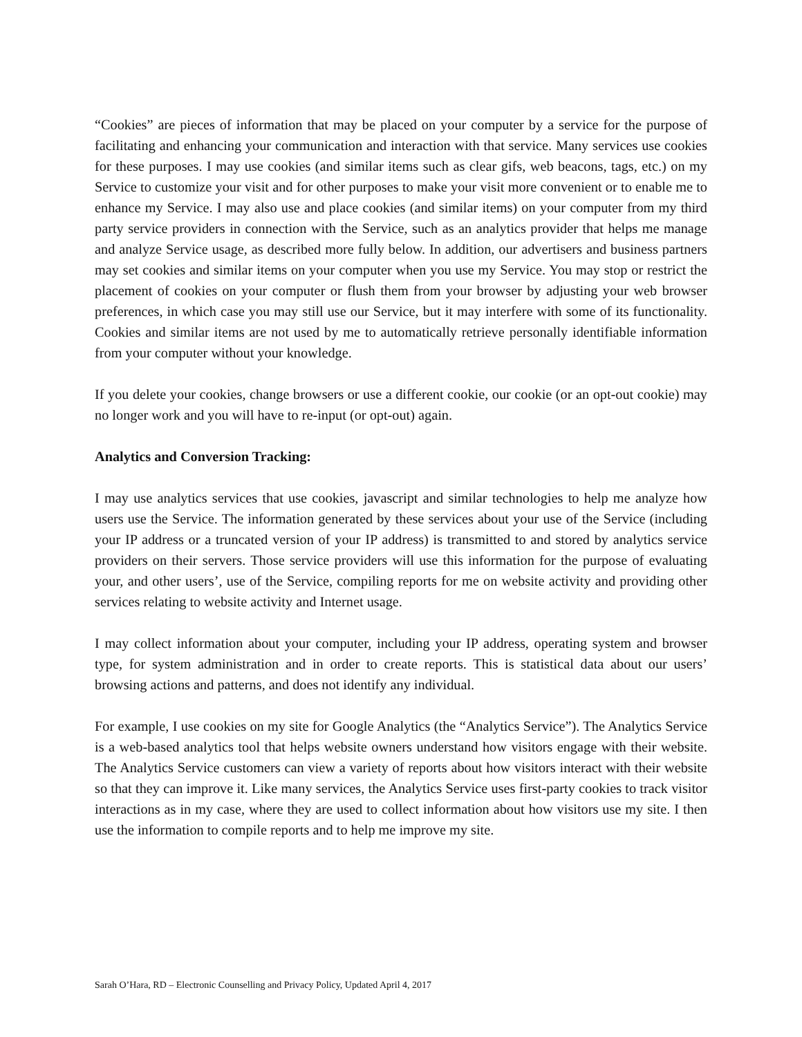“Cookies” are pieces of information that may be placed on your computer by a service for the purpose of facilitating and enhancing your communication and interaction with that service. Many services use cookies for these purposes. I may use cookies (and similar items such as clear gifs, web beacons, tags, etc.) on my Service to customize your visit and for other purposes to make your visit more convenient or to enable me to enhance my Service. I may also use and place cookies (and similar items) on your computer from my third party service providers in connection with the Service, such as an analytics provider that helps me manage and analyze Service usage, as described more fully below. In addition, our advertisers and business partners may set cookies and similar items on your computer when you use my Service. You may stop or restrict the placement of cookies on your computer or flush them from your browser by adjusting your web browser preferences, in which case you may still use our Service, but it may interfere with some of its functionality. Cookies and similar items are not used by me to automatically retrieve personally identifiable information from your computer without your knowledge.
If you delete your cookies, change browsers or use a different cookie, our cookie (or an opt-out cookie) may no longer work and you will have to re-input (or opt-out) again.
Analytics and Conversion Tracking:
I may use analytics services that use cookies, javascript and similar technologies to help me analyze how users use the Service. The information generated by these services about your use of the Service (including your IP address or a truncated version of your IP address) is transmitted to and stored by analytics service providers on their servers. Those service providers will use this information for the purpose of evaluating your, and other users’, use of the Service, compiling reports for me on website activity and providing other services relating to website activity and Internet usage.
I may collect information about your computer, including your IP address, operating system and browser type, for system administration and in order to create reports. This is statistical data about our users’ browsing actions and patterns, and does not identify any individual.
For example, I use cookies on my site for Google Analytics (the “Analytics Service”). The Analytics Service is a web-based analytics tool that helps website owners understand how visitors engage with their website. The Analytics Service customers can view a variety of reports about how visitors interact with their website so that they can improve it. Like many services, the Analytics Service uses first-party cookies to track visitor interactions as in my case, where they are used to collect information about how visitors use my site. I then use the information to compile reports and to help me improve my site.
Sarah O’Hara, RD – Electronic Counselling and Privacy Policy, Updated April 4, 2017